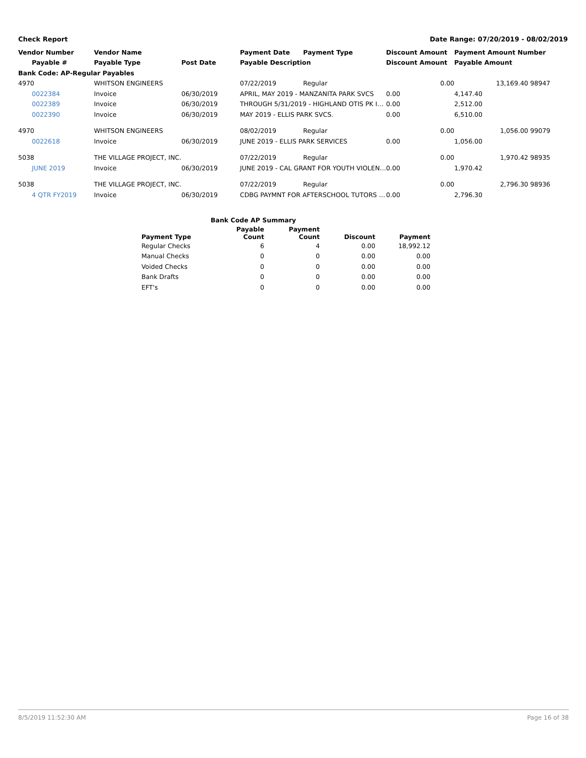Check Report Date Range: 07/20/2019 - 08/02/2019
| Vendor Number | Vendor Name | | Payment Date | Payment Type | Discount Amount | Payment Amount Number |
| --- | --- | --- | --- | --- | --- | --- |
| Payable # | Payable Type | Post Date | Payable Description | | Discount Amount | Payable Amount |
| Bank Code: AP-Regular Payables | | | | | | |
| 4970 | WHITSON ENGINEERS | | 07/22/2019 | Regular | 0.00 | 13,169.40 98947 |
| 0022384 | Invoice | 06/30/2019 | APRIL, MAY 2019 - MANZANITA PARK SVCS | | 0.00 | 4,147.40 |
| 0022389 | Invoice | 06/30/2019 | THROUGH 5/31/2019 - HIGHLAND OTIS PK I… | | 0.00 | 2,512.00 |
| 0022390 | Invoice | 06/30/2019 | MAY 2019 - ELLIS PARK SVCS. | | 0.00 | 6,510.00 |
| 4970 | WHITSON ENGINEERS | | 08/02/2019 | Regular | 0.00 | 1,056.00 99079 |
| 0022618 | Invoice | 06/30/2019 | JUNE 2019 - ELLIS PARK SERVICES | | 0.00 | 1,056.00 |
| 5038 | THE VILLAGE PROJECT, INC. | | 07/22/2019 | Regular | 0.00 | 1,970.42 98935 |
| JUNE 2019 | Invoice | 06/30/2019 | JUNE 2019 - CAL GRANT FOR YOUTH VIOLEN… | | 0.00 | 1,970.42 |
| 5038 | THE VILLAGE PROJECT, INC. | | 07/22/2019 | Regular | 0.00 | 2,796.30 98936 |
| 4 QTR FY2019 | Invoice | 06/30/2019 | CDBG PAYMNT FOR AFTERSCHOOL TUTORS … | | 0.00 | 2,796.30 |
| Bank Code AP Summary | | | | |
| --- | --- | --- | --- | --- |
| Payment Type | Payable Count | Payment Count | Discount | Payment |
| Regular Checks | 6 | 4 | 0.00 | 18,992.12 |
| Manual Checks | 0 | 0 | 0.00 | 0.00 |
| Voided Checks | 0 | 0 | 0.00 | 0.00 |
| Bank Drafts | 0 | 0 | 0.00 | 0.00 |
| EFT's | 0 | 0 | 0.00 | 0.00 |
8/5/2019 11:52:30 AM Page 16 of 38